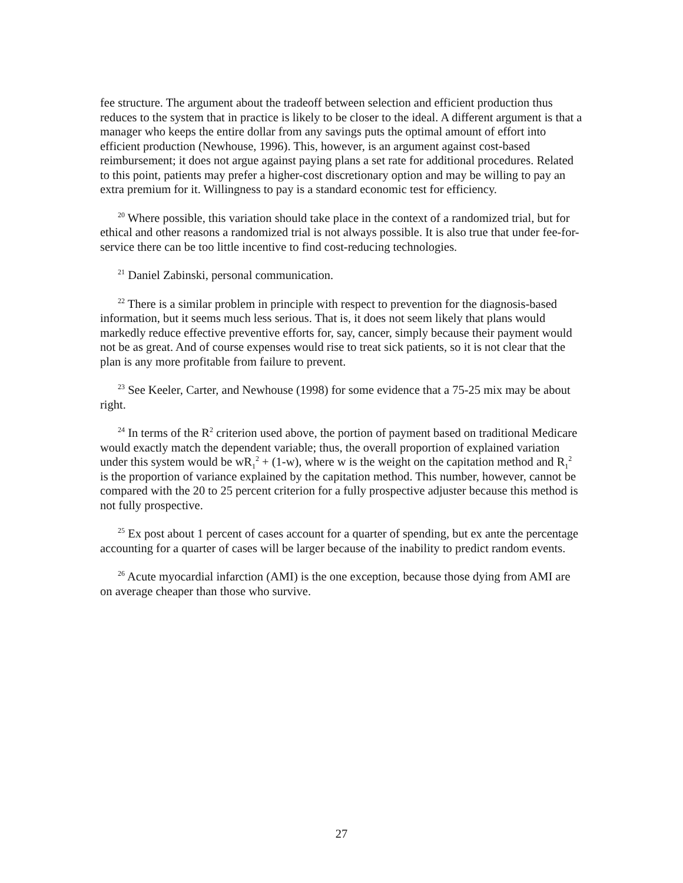fee structure. The argument about the tradeoff between selection and efficient production thus reduces to the system that in practice is likely to be closer to the ideal. A different argument is that a manager who keeps the entire dollar from any savings puts the optimal amount of effort into efficient production (Newhouse, 1996). This, however, is an argument against cost-based reimbursement; it does not argue against paying plans a set rate for additional procedures. Related to this point, patients may prefer a higher-cost discretionary option and may be willing to pay an extra premium for it. Willingness to pay is a standard economic test for efficiency.
<sup>20</sup> Where possible, this variation should take place in the context of a randomized trial, but for ethical and other reasons a randomized trial is not always possible. It is also true that under fee-for-service there can be too little incentive to find cost-reducing technologies.
<sup>21</sup> Daniel Zabinski, personal communication.
<sup>22</sup> There is a similar problem in principle with respect to prevention for the diagnosis-based information, but it seems much less serious. That is, it does not seem likely that plans would markedly reduce effective preventive efforts for, say, cancer, simply because their payment would not be as great. And of course expenses would rise to treat sick patients, so it is not clear that the plan is any more profitable from failure to prevent.
<sup>23</sup> See Keeler, Carter, and Newhouse (1998) for some evidence that a 75-25 mix may be about right.
<sup>24</sup> In terms of the R<sup>2</sup> criterion used above, the portion of payment based on traditional Medicare would exactly match the dependent variable; thus, the overall proportion of explained variation under this system would be wR<sub>1</sub><sup>2</sup> + (1-w), where w is the weight on the capitation method and R<sub>1</sub><sup>2</sup> is the proportion of variance explained by the capitation method. This number, however, cannot be compared with the 20 to 25 percent criterion for a fully prospective adjuster because this method is not fully prospective.
<sup>25</sup> Ex post about 1 percent of cases account for a quarter of spending, but ex ante the percentage accounting for a quarter of cases will be larger because of the inability to predict random events.
<sup>26</sup> Acute myocardial infarction (AMI) is the one exception, because those dying from AMI are on average cheaper than those who survive.
27